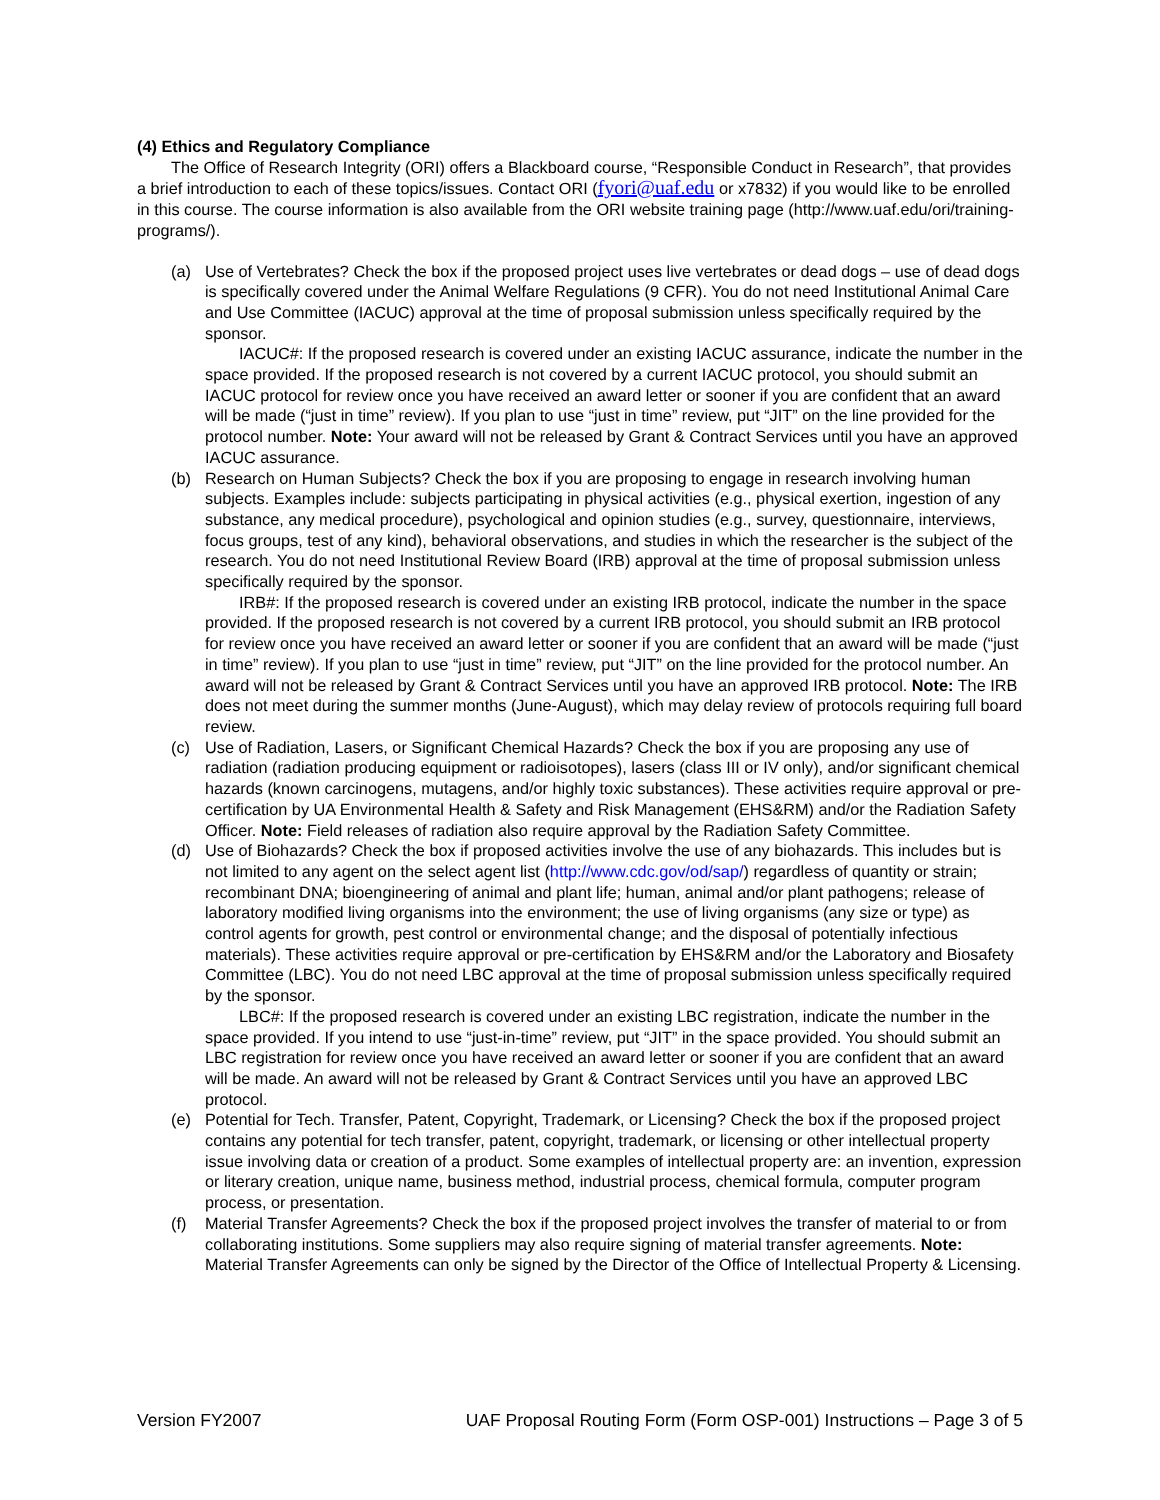(4) Ethics and Regulatory Compliance
The Office of Research Integrity (ORI) offers a Blackboard course, “Responsible Conduct in Research”, that provides a brief introduction to each of these topics/issues. Contact ORI (fyori@uaf.edu or x7832) if you would like to be enrolled in this course. The course information is also available from the ORI website training page (http://www.uaf.edu/ori/training-programs/).
(a) Use of Vertebrates? Check the box if the proposed project uses live vertebrates or dead dogs – use of dead dogs is specifically covered under the Animal Welfare Regulations (9 CFR). You do not need Institutional Animal Care and Use Committee (IACUC) approval at the time of proposal submission unless specifically required by the sponsor.
IACUC#: If the proposed research is covered under an existing IACUC assurance, indicate the number in the space provided. If the proposed research is not covered by a current IACUC protocol, you should submit an IACUC protocol for review once you have received an award letter or sooner if you are confident that an award will be made (“just in time” review). If you plan to use “just in time” review, put “JIT” on the line provided for the protocol number. Note: Your award will not be released by Grant & Contract Services until you have an approved IACUC assurance.
(b) Research on Human Subjects? Check the box if you are proposing to engage in research involving human subjects. Examples include: subjects participating in physical activities (e.g., physical exertion, ingestion of any substance, any medical procedure), psychological and opinion studies (e.g., survey, questionnaire, interviews, focus groups, test of any kind), behavioral observations, and studies in which the researcher is the subject of the research. You do not need Institutional Review Board (IRB) approval at the time of proposal submission unless specifically required by the sponsor.
IRB#: If the proposed research is covered under an existing IRB protocol, indicate the number in the space provided. If the proposed research is not covered by a current IRB protocol, you should submit an IRB protocol for review once you have received an award letter or sooner if you are confident that an award will be made (“just in time” review). If you plan to use “just in time” review, put “JIT” on the line provided for the protocol number. An award will not be released by Grant & Contract Services until you have an approved IRB protocol. Note: The IRB does not meet during the summer months (June-August), which may delay review of protocols requiring full board review.
(c) Use of Radiation, Lasers, or Significant Chemical Hazards? Check the box if you are proposing any use of radiation (radiation producing equipment or radioisotopes), lasers (class III or IV only), and/or significant chemical hazards (known carcinogens, mutagens, and/or highly toxic substances). These activities require approval or pre-certification by UA Environmental Health & Safety and Risk Management (EHS&RM) and/or the Radiation Safety Officer. Note: Field releases of radiation also require approval by the Radiation Safety Committee.
(d) Use of Biohazards? Check the box if proposed activities involve the use of any biohazards. This includes but is not limited to any agent on the select agent list (http://www.cdc.gov/od/sap/) regardless of quantity or strain; recombinant DNA; bioengineering of animal and plant life; human, animal and/or plant pathogens; release of laboratory modified living organisms into the environment; the use of living organisms (any size or type) as control agents for growth, pest control or environmental change; and the disposal of potentially infectious materials). These activities require approval or pre-certification by EHS&RM and/or the Laboratory and Biosafety Committee (LBC). You do not need LBC approval at the time of proposal submission unless specifically required by the sponsor.
LBC#: If the proposed research is covered under an existing LBC registration, indicate the number in the space provided. If you intend to use “just-in-time” review, put “JIT” in the space provided. You should submit an LBC registration for review once you have received an award letter or sooner if you are confident that an award will be made. An award will not be released by Grant & Contract Services until you have an approved LBC protocol.
(e) Potential for Tech. Transfer, Patent, Copyright, Trademark, or Licensing? Check the box if the proposed project contains any potential for tech transfer, patent, copyright, trademark, or licensing or other intellectual property issue involving data or creation of a product. Some examples of intellectual property are: an invention, expression or literary creation, unique name, business method, industrial process, chemical formula, computer program process, or presentation.
(f) Material Transfer Agreements? Check the box if the proposed project involves the transfer of material to or from collaborating institutions. Some suppliers may also require signing of material transfer agreements. Note: Material Transfer Agreements can only be signed by the Director of the Office of Intellectual Property & Licensing.
Version FY2007 UAF Proposal Routing Form (Form OSP-001) Instructions – Page 3 of 5